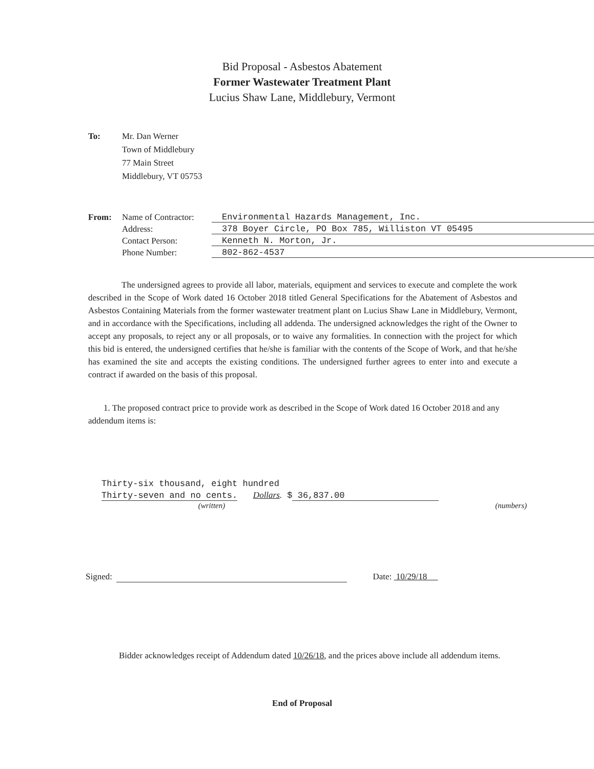Bid Proposal - Asbestos Abatement
Former Wastewater Treatment Plant
Lucius Shaw Lane, Middlebury, Vermont
To: Mr. Dan Werner
Town of Middlebury
77 Main Street
Middlebury, VT 05753
From: Name of Contractor: Environmental Hazards Management, Inc.
Address: 378 Boyer Circle, PO Box 785, Williston VT 05495
Contact Person: Kenneth N. Morton, Jr.
Phone Number: 802-862-4537
The undersigned agrees to provide all labor, materials, equipment and services to execute and complete the work described in the Scope of Work dated 16 October 2018 titled General Specifications for the Abatement of Asbestos and Asbestos Containing Materials from the former wastewater treatment plant on Lucius Shaw Lane in Middlebury, Vermont, and in accordance with the Specifications, including all addenda. The undersigned acknowledges the right of the Owner to accept any proposals, to reject any or all proposals, or to waive any formalities. In connection with the project for which this bid is entered, the undersigned certifies that he/she is familiar with the contents of the Scope of Work, and that he/she has examined the site and accepts the existing conditions. The undersigned further agrees to enter into and execute a contract if awarded on the basis of this proposal.
1. The proposed contract price to provide work as described in the Scope of Work dated 16 October 2018 and any addendum items is:
Thirty-six thousand, eight hundred
Thirty-seven and no cents. Dollars. $ 36,837.00
(written) (numbers)
Signed: Date: 10/29/18
Bidder acknowledges receipt of Addendum dated 10/26/18, and the prices above include all addendum items.
End of Proposal